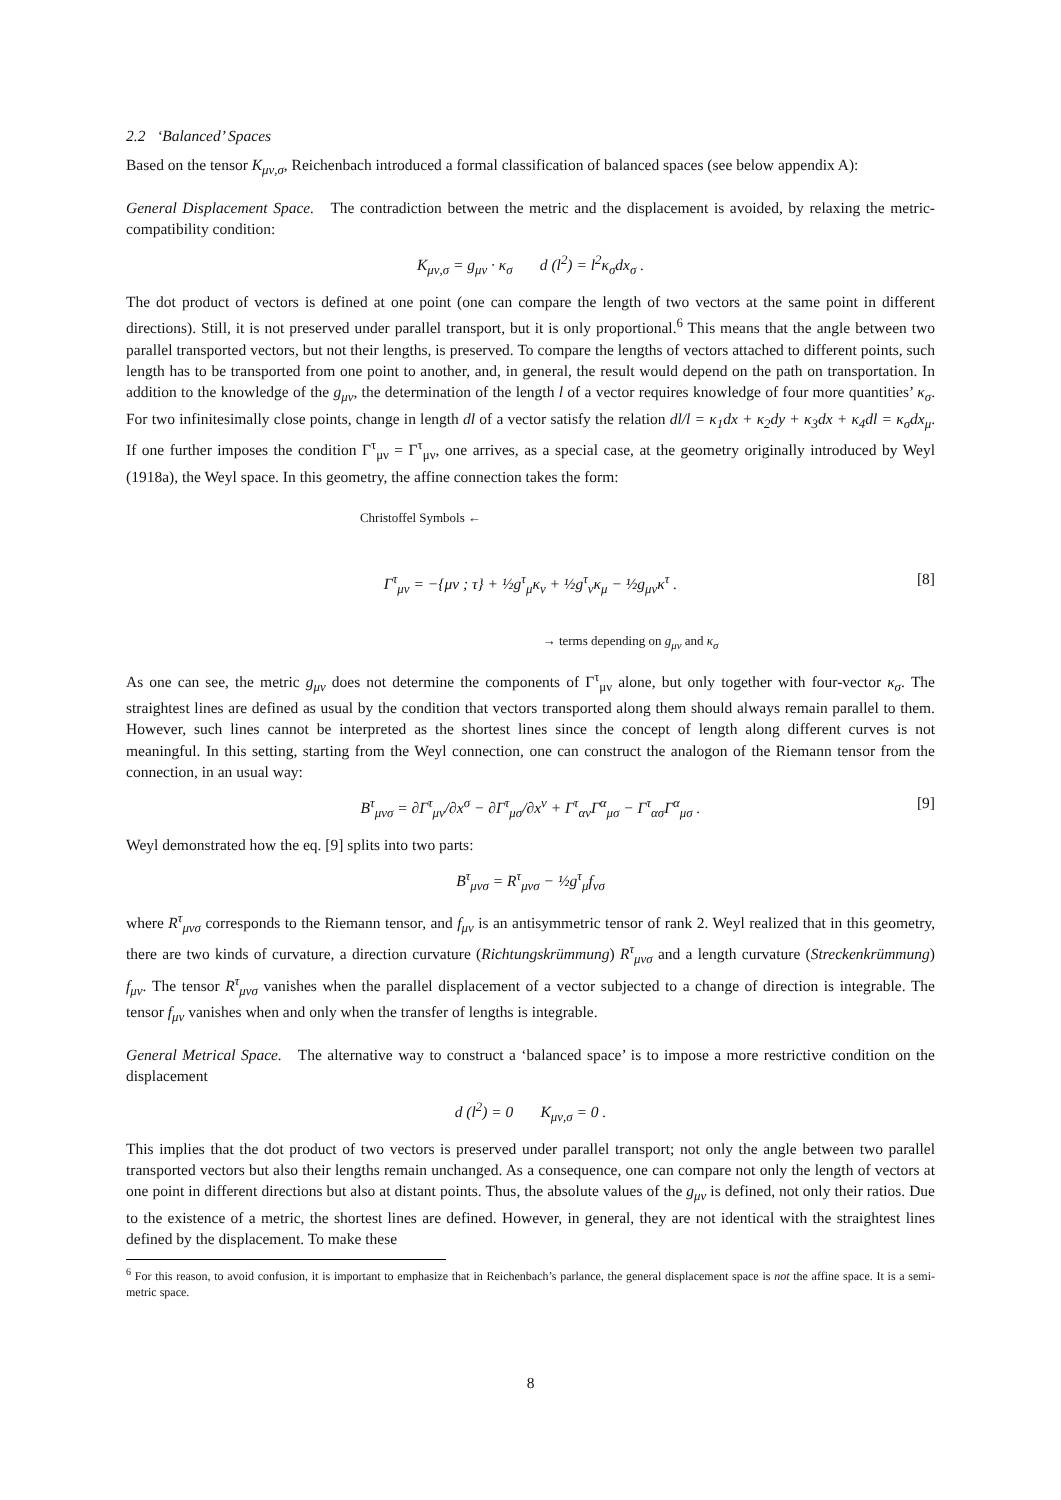2.2 ‘Balanced’ Spaces
Based on the tensor K<sub>μν,σ</sub>, Reichenbach introduced a formal classification of balanced spaces (see below appendix A):
General Displacement Space. The contradiction between the metric and the displacement is avoided, by relaxing the metric-compatibility condition:
K<sub>μν,σ</sub> = g<sub>μν</sub> · κ<sub>σ</sub> d (l<sup>2</sup>) = l<sup>2</sup>κ<sub>σ</sub>dx<sub>σ</sub> .
The dot product of vectors is defined at one point (one can compare the length of two vectors at the same point in different directions). Still, it is not preserved under parallel transport, but it is only proportional.<sup>6</sup> This means that the angle between two parallel transported vectors, but not their lengths, is preserved. To compare the lengths of vectors attached to different points, such length has to be transported from one point to another, and, in general, the result would depend on the path on transportation. In addition to the knowledge of the g<sub>μν</sub>, the determination of the length l of a vector requires knowledge of four more quantities’ κ<sub>σ</sub>. For two infinitesimally close points, change in length dl of a vector satisfy the relation dl/l = κ<sub>1</sub>dx + κ<sub>2</sub>dy + κ<sub>3</sub>dx + κ<sub>4</sub>dl = κ<sub>σ</sub>dx<sub>μ</sub>. If one further imposes the condition Γ<sup>τ</sup><sub>μν</sub> = Γ<sup>τ</sup><sub>μν</sub>, one arrives, as a special case, at the geometry originally introduced by Weyl (1918a), the Weyl space. In this geometry, the affine connection takes the form:
Christoffel Symbols ←
Γ<sup>τ</sup><sub>μν</sub> = −{μν ; τ} + ½g<sup>τ</sup><sub>μ</sub>κ<sub>ν</sub> + ½g<sup>τ</sup><sub>ν</sub>κ<sub>μ</sub> − ½g<sub>μν</sub>κ<sup>τ</sup> . [8]
→ terms depending on g<sub>μν</sub> and κ<sub>σ</sub>
As one can see, the metric g<sub>μν</sub> does not determine the components of Γ<sup>τ</sup><sub>μν</sub> alone, but only together with four-vector κ<sub>σ</sub>. The straightest lines are defined as usual by the condition that vectors transported along them should always remain parallel to them. However, such lines cannot be interpreted as the shortest lines since the concept of length along different curves is not meaningful. In this setting, starting from the Weyl connection, one can construct the analogon of the Riemann tensor from the connection, in an usual way:
B<sup>τ</sup><sub>μνσ</sub> = ∂Γ<sup>τ</sup><sub>μν</sub>/∂x<sup>σ</sup> − ∂Γ<sup>τ</sup><sub>μσ</sub>/∂x<sup>ν</sup> + Γ<sup>τ</sup><sub>αν</sub>Γ<sup>α</sup><sub>μσ</sub> − Γ<sup>τ</sup><sub>ασ</sub>Γ<sup>α</sup><sub>μσ</sub> . [9]
Weyl demonstrated how the eq. [9] splits into two parts:
B<sup>τ</sup><sub>μνσ</sub> = R<sup>τ</sup><sub>μνσ</sub> − ½g<sup>τ</sup><sub>μ</sub>f<sub>νσ</sub>
where R<sup>τ</sup><sub>μνσ</sub> corresponds to the Riemann tensor, and f<sub>μν</sub> is an antisymmetric tensor of rank 2. Weyl realized that in this geometry, there are two kinds of curvature, a direction curvature (Richtungskrümmung) R<sup>τ</sup><sub>μνσ</sub> and a length curvature (Streckenkrümmung) f<sub>μν</sub>. The tensor R<sup>τ</sup><sub>μνσ</sub> vanishes when the parallel displacement of a vector subjected to a change of direction is integrable. The tensor f<sub>μν</sub> vanishes when and only when the transfer of lengths is integrable.
General Metrical Space. The alternative way to construct a ‘balanced space’ is to impose a more restrictive condition on the displacement
d (l<sup>2</sup>) = 0 K<sub>μν,σ</sub> = 0 .
This implies that the dot product of two vectors is preserved under parallel transport; not only the angle between two parallel transported vectors but also their lengths remain unchanged. As a consequence, one can compare not only the length of vectors at one point in different directions but also at distant points. Thus, the absolute values of the g<sub>μν</sub> is defined, not only their ratios. Due to the existence of a metric, the shortest lines are defined. However, in general, they are not identical with the straightest lines defined by the displacement. To make these
<sup>6</sup> For this reason, to avoid confusion, it is important to emphasize that in Reichenbach’s parlance, the general displacement space is not the affine space. It is a semi-metric space.
8